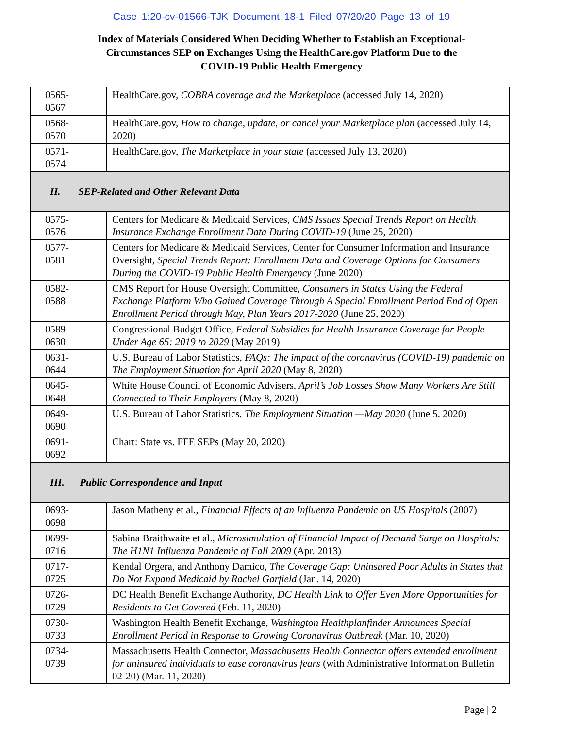Case 1:20-cv-01566-TJK Document 18-1 Filed 07/20/20 Page 13 of 19
Index of Materials Considered When Deciding Whether to Establish an Exceptional-
Circumstances SEP on Exchanges Using the HealthCare.gov Platform Due to the
COVID-19 Public Health Emergency
| 0565- 0567 | HealthCare.gov, COBRA coverage and the Marketplace (accessed July 14, 2020) |
| 0568- 0570 | HealthCare.gov, How to change, update, or cancel your Marketplace plan (accessed July 14, 2020) |
| 0571- 0574 | HealthCare.gov, The Marketplace in your state (accessed July 13, 2020) |
| II. SEP-Related and Other Relevant Data | |
| 0575- 0576 | Centers for Medicare & Medicaid Services, CMS Issues Special Trends Report on Health Insurance Exchange Enrollment Data During COVID-19 (June 25, 2020) |
| 0577- 0581 | Centers for Medicare & Medicaid Services, Center for Consumer Information and Insurance Oversight, Special Trends Report: Enrollment Data and Coverage Options for Consumers During the COVID-19 Public Health Emergency (June 2020) |
| 0582- 0588 | CMS Report for House Oversight Committee, Consumers in States Using the Federal Exchange Platform Who Gained Coverage Through A Special Enrollment Period End of Open Enrollment Period through May, Plan Years 2017-2020 (June 25, 2020) |
| 0589- 0630 | Congressional Budget Office, Federal Subsidies for Health Insurance Coverage for People Under Age 65: 2019 to 2029 (May 2019) |
| 0631- 0644 | U.S. Bureau of Labor Statistics, FAQs: The impact of the coronavirus (COVID-19) pandemic on The Employment Situation for April 2020 (May 8, 2020) |
| 0645- 0648 | White House Council of Economic Advisers, April’s Job Losses Show Many Workers Are Still Connected to Their Employers (May 8, 2020) |
| 0649- 0690 | U.S. Bureau of Labor Statistics, The Employment Situation —May 2020 (June 5, 2020) |
| 0691- 0692 | Chart: State vs. FFE SEPs (May 20, 2020) |
| III. Public Correspondence and Input | |
| 0693- 0698 | Jason Matheny et al., Financial Effects of an Influenza Pandemic on US Hospitals (2007) |
| 0699- 0716 | Sabina Braithwaite et al., Microsimulation of Financial Impact of Demand Surge on Hospitals: The H1N1 Influenza Pandemic of Fall 2009 (Apr. 2013) |
| 0717- 0725 | Kendal Orgera, and Anthony Damico, The Coverage Gap: Uninsured Poor Adults in States that Do Not Expand Medicaid by Rachel Garfield (Jan. 14, 2020) |
| 0726- 0729 | DC Health Benefit Exchange Authority, DC Health Link to Offer Even More Opportunities for Residents to Get Covered (Feb. 11, 2020) |
| 0730- 0733 | Washington Health Benefit Exchange, Washington Healthplanfinder Announces Special Enrollment Period in Response to Growing Coronavirus Outbreak (Mar. 10, 2020) |
| 0734- 0739 | Massachusetts Health Connector, Massachusetts Health Connector offers extended enrollment for uninsured individuals to ease coronavirus fears (with Administrative Information Bulletin 02-20) (Mar. 11, 2020) |
Page | 2